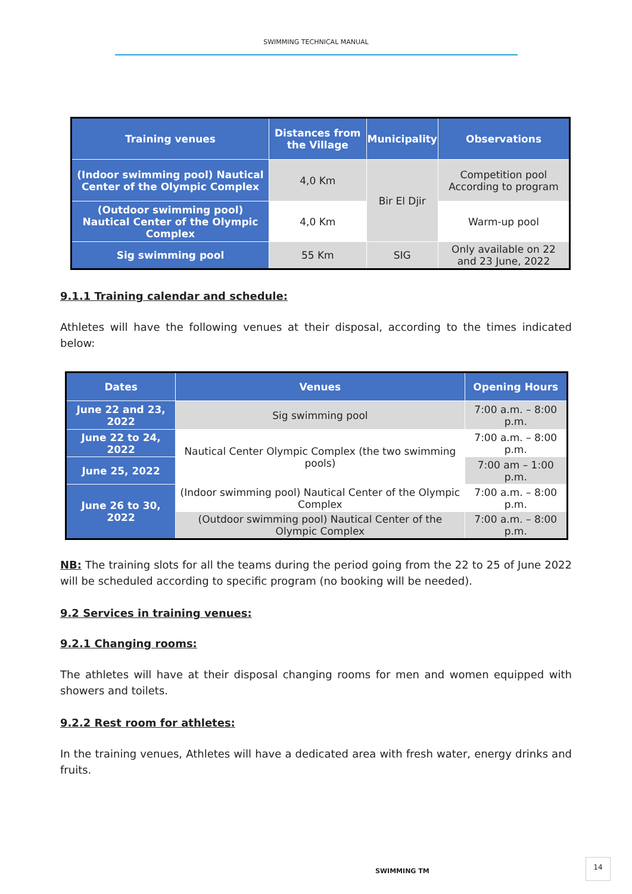SWIMMING TECHNICAL MANUAL
| Training venues | Distances from the Village | Municipality | Observations |
| --- | --- | --- | --- |
| (Indoor swimming pool) Nautical Center of the Olympic Complex | 4,0 Km | Bir El Djir | Competition pool According to program |
| (Outdoor swimming pool) Nautical Center of the Olympic Complex | 4,0 Km | | Warm-up pool |
| Sig swimming pool | 55 Km | SIG | Only available on 22 and 23 June, 2022 |
9.1.1 Training calendar and schedule:
Athletes will have the following venues at their disposal, according to the times indicated below:
| Dates | Venues | Opening Hours |
| --- | --- | --- |
| June 22 and 23, 2022 | Sig swimming pool | 7:00 a.m. – 8:00 p.m. |
| June 22 to 24, 2022 | Nautical Center Olympic Complex (the two swimming pools) | 7:00 a.m. – 8:00 p.m. |
| June 25, 2022 | | 7:00 am – 1:00 p.m. |
| June 26 to 30, 2022 | (Indoor swimming pool) Nautical Center of the Olympic Complex | 7:00 a.m. – 8:00 p.m. |
| | (Outdoor swimming pool) Nautical Center of the Olympic Complex | 7:00 a.m. – 8:00 p.m. |
NB: The training slots for all the teams during the period going from the 22 to 25 of June 2022 will be scheduled according to specific program (no booking will be needed).
9.2 Services in training venues:
9.2.1 Changing rooms:
The athletes will have at their disposal changing rooms for men and women equipped with showers and toilets.
9.2.2 Rest room for athletes:
In the training venues, Athletes will have a dedicated area with fresh water, energy drinks and fruits.
SWIMMING TM
14